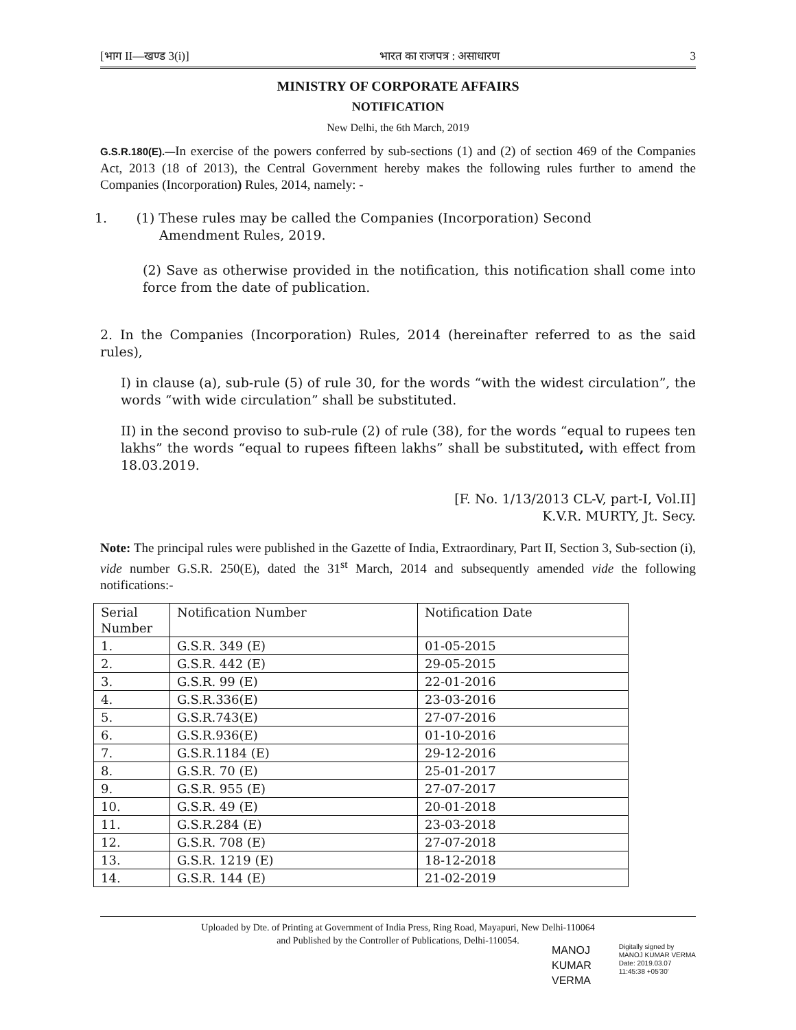[भाग II—खण्ड 3(i)] भारत का राजपत्र : असाधारण 3
MINISTRY OF CORPORATE AFFAIRS
NOTIFICATION
New Delhi, the 6th March, 2019
G.S.R.180(E).—In exercise of the powers conferred by sub-sections (1) and (2) of section 469 of the Companies Act, 2013 (18 of 2013), the Central Government hereby makes the following rules further to amend the Companies (Incorporation) Rules, 2014, namely: -
1. (1) These rules may be called the Companies (Incorporation) Second
Amendment Rules, 2019.
(2) Save as otherwise provided in the notification, this notification shall come into force from the date of publication.
2. In the Companies (Incorporation) Rules, 2014 (hereinafter referred to as the said rules),
I) in clause (a), sub-rule (5) of rule 30, for the words “with the widest circulation”, the words “with wide circulation” shall be substituted.
II) in the second proviso to sub-rule (2) of rule (38), for the words “equal to rupees ten lakhs” the words “equal to rupees fifteen lakhs” shall be substituted, with effect from 18.03.2019.
[F. No. 1/13/2013 CL-V, part-I, Vol.II]
K.V.R. MURTY, Jt. Secy.
Note: The principal rules were published in the Gazette of India, Extraordinary, Part II, Section 3, Sub-section (i), vide number G.S.R. 250(E), dated the 31<sup>st</sup> March, 2014 and subsequently amended vide the following notifications:-
| Serial Number | Notification Number | Notification Date |
| 1. | G.S.R. 349 (E) | 01-05-2015 |
| 2. | G.S.R. 442 (E) | 29-05-2015 |
| 3. | G.S.R. 99 (E) | 22-01-2016 |
| 4. | G.S.R.336(E) | 23-03-2016 |
| 5. | G.S.R.743(E) | 27-07-2016 |
| 6. | G.S.R.936(E) | 01-10-2016 |
| 7. | G.S.R.1184 (E) | 29-12-2016 |
| 8. | G.S.R. 70 (E) | 25-01-2017 |
| 9. | G.S.R. 955 (E) | 27-07-2017 |
| 10. | G.S.R. 49 (E) | 20-01-2018 |
| 11. | G.S.R.284 (E) | 23-03-2018 |
| 12. | G.S.R. 708 (E) | 27-07-2018 |
| 13. | G.S.R. 1219 (E) | 18-12-2018 |
| 14. | G.S.R. 144 (E) | 21-02-2019 |
Uploaded by Dte. of Printing at Government of India Press, Ring Road, Mayapuri, New Delhi-110064
and Published by the Controller of Publications, Delhi-110054.
MANOJ
KUMAR
VERMA
Digitally signed by
MANOJ KUMAR VERMA
Date: 2019.03.07
11:45:38 +05'30'